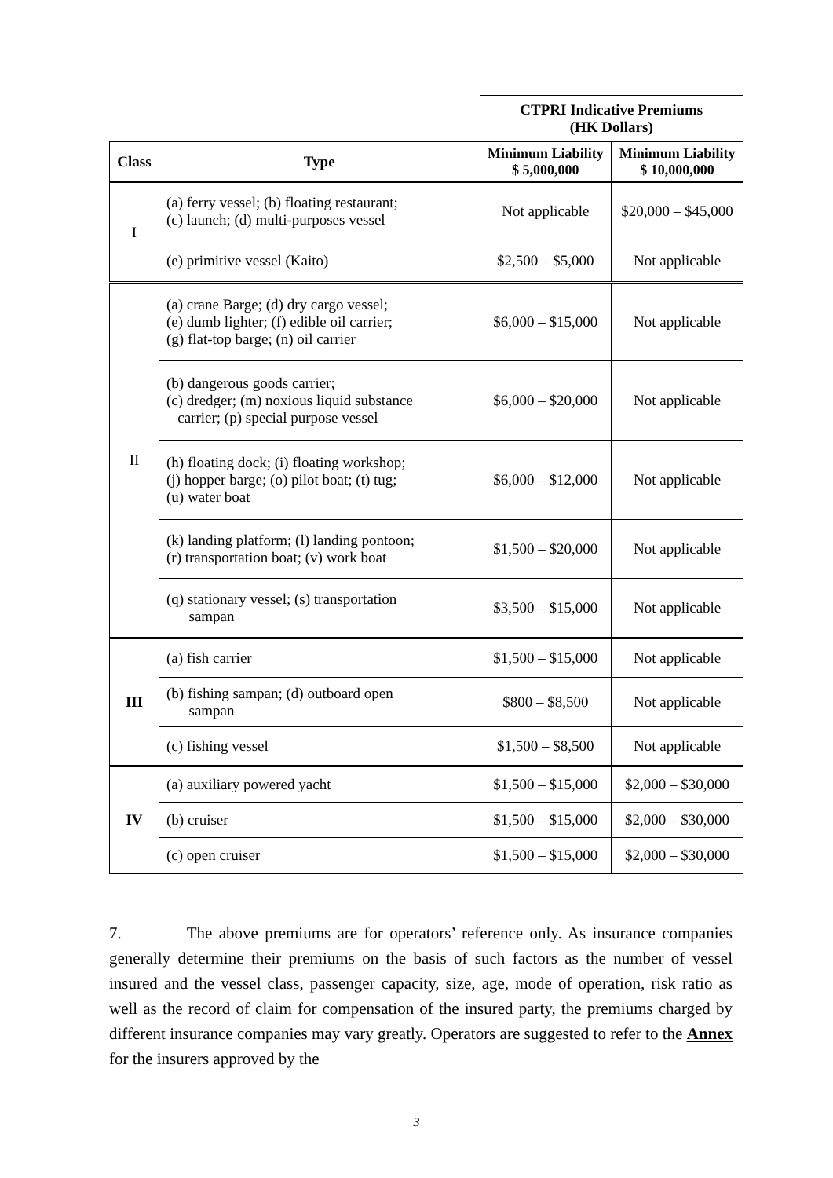| | | CTPRI Indicative Premiums (HK Dollars) | |
| Class | Type | Minimum Liability $ 5,000,000 | Minimum Liability $ 10,000,000 |
| I | (a) ferry vessel; (b) floating restaurant; (c) launch; (d) multi-purposes vessel | Not applicable | $20,000 – $45,000 |
| | (e) primitive vessel (Kaito) | $2,500 – $5,000 | Not applicable |
| II | (a) crane Barge; (d) dry cargo vessel; (e) dumb lighter; (f) edible oil carrier; (g) flat-top barge; (n) oil carrier | $6,000 – $15,000 | Not applicable |
| | (b) dangerous goods carrier; (c) dredger; (m) noxious liquid substance carrier; (p) special purpose vessel | $6,000 – $20,000 | Not applicable |
| | (h) floating dock; (i) floating workshop; (j) hopper barge; (o) pilot boat; (t) tug; (u) water boat | $6,000 – $12,000 | Not applicable |
| | (k) landing platform; (l) landing pontoon; (r) transportation boat; (v) work boat | $1,500 – $20,000 | Not applicable |
| | (q) stationary vessel; (s) transportation sampan | $3,500 – $15,000 | Not applicable |
| III | (a) fish carrier | $1,500 – $15,000 | Not applicable |
| | (b) fishing sampan; (d) outboard open sampan | $800 – $8,500 | Not applicable |
| | (c) fishing vessel | $1,500 – $8,500 | Not applicable |
| IV | (a) auxiliary powered yacht | $1,500 – $15,000 | $2,000 – $30,000 |
| | (b) cruiser | $1,500 – $15,000 | $2,000 – $30,000 |
| | (c) open cruiser | $1,500 – $15,000 | $2,000 – $30,000 |
7. The above premiums are for operators’ reference only. As insurance companies generally determine their premiums on the basis of such factors as the number of vessel insured and the vessel class, passenger capacity, size, age, mode of operation, risk ratio as well as the record of claim for compensation of the insured party, the premiums charged by different insurance companies may vary greatly. Operators are suggested to refer to the Annex for the insurers approved by the
3